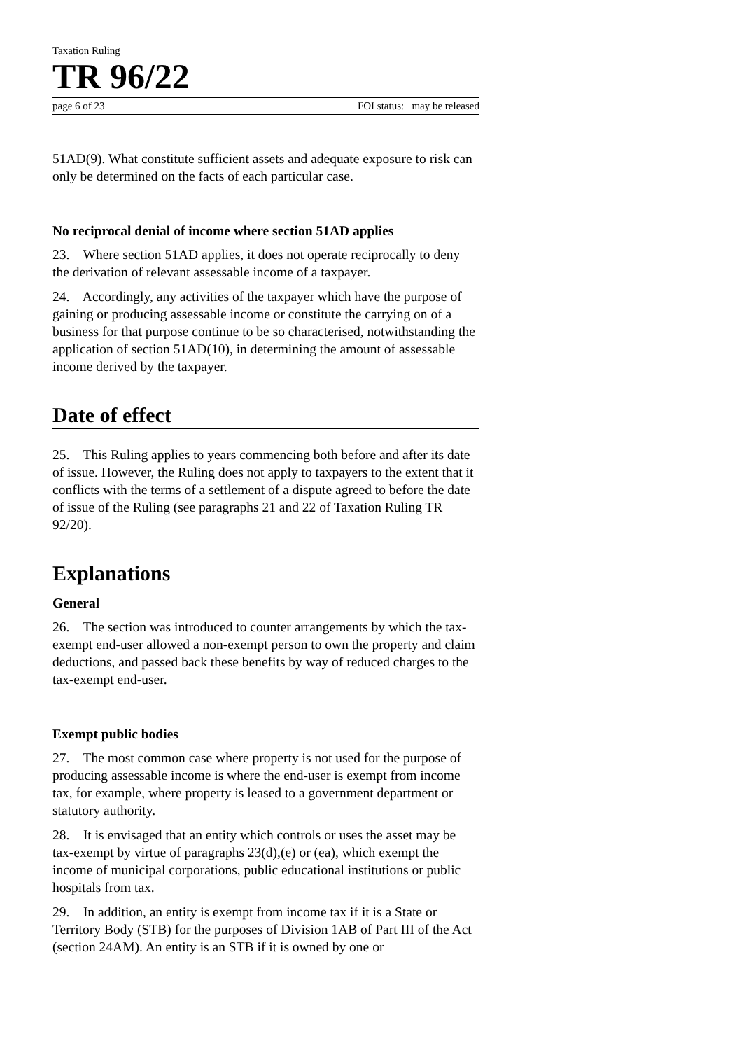Taxation Ruling
TR 96/22
page 6 of 23 FOI status: may be released
51AD(9). What constitute sufficient assets and adequate exposure to risk can only be determined on the facts of each particular case.
No reciprocal denial of income where section 51AD applies
23. Where section 51AD applies, it does not operate reciprocally to deny the derivation of relevant assessable income of a taxpayer.
24. Accordingly, any activities of the taxpayer which have the purpose of gaining or producing assessable income or constitute the carrying on of a business for that purpose continue to be so characterised, notwithstanding the application of section 51AD(10), in determining the amount of assessable income derived by the taxpayer.
Date of effect
25. This Ruling applies to years commencing both before and after its date of issue. However, the Ruling does not apply to taxpayers to the extent that it conflicts with the terms of a settlement of a dispute agreed to before the date of issue of the Ruling (see paragraphs 21 and 22 of Taxation Ruling TR 92/20).
Explanations
General
26. The section was introduced to counter arrangements by which the tax-exempt end-user allowed a non-exempt person to own the property and claim deductions, and passed back these benefits by way of reduced charges to the tax-exempt end-user.
Exempt public bodies
27. The most common case where property is not used for the purpose of producing assessable income is where the end-user is exempt from income tax, for example, where property is leased to a government department or statutory authority.
28. It is envisaged that an entity which controls or uses the asset may be tax-exempt by virtue of paragraphs 23(d),(e) or (ea), which exempt the income of municipal corporations, public educational institutions or public hospitals from tax.
29. In addition, an entity is exempt from income tax if it is a State or Territory Body (STB) for the purposes of Division 1AB of Part III of the Act (section 24AM). An entity is an STB if it is owned by one or